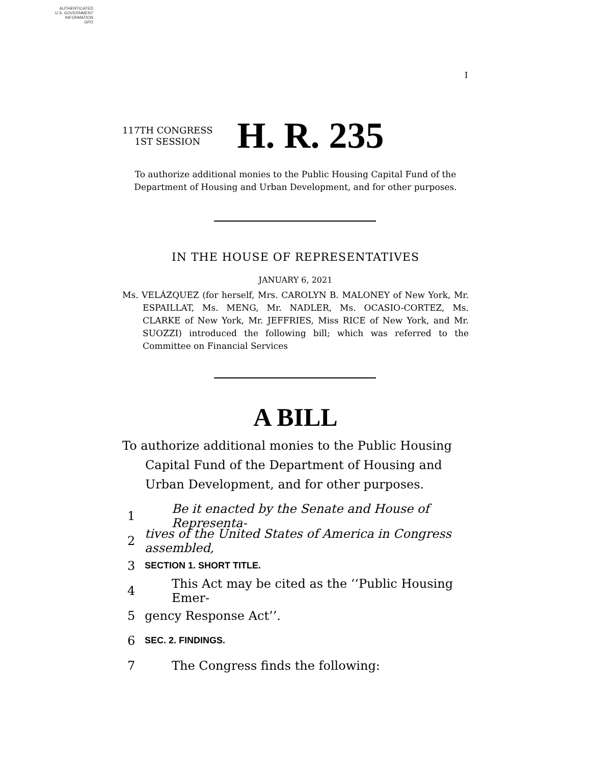AUTHENTICATED
U.S. GOVERNMENT
INFORMATION
GPO
I
117TH CONGRESS
1ST SESSION
H. R. 235
To authorize additional monies to the Public Housing Capital Fund of the Department of Housing and Urban Development, and for other purposes.
IN THE HOUSE OF REPRESENTATIVES
JANUARY 6, 2021
Ms. VELÁZQUEZ (for herself, Mrs. CAROLYN B. MALONEY of New York, Mr. ESPAILLAT, Ms. MENG, Mr. NADLER, Ms. OCASIO-CORTEZ, Ms. CLARKE of New York, Mr. JEFFRIES, Miss RICE of New York, and Mr. SUOZZI) introduced the following bill; which was referred to the Committee on Financial Services
A BILL
To authorize additional monies to the Public Housing Capital Fund of the Department of Housing and Urban Development, and for other purposes.
1 Be it enacted by the Senate and House of Representa-
2 tives of the United States of America in Congress assembled,
3 SECTION 1. SHORT TITLE.
4 This Act may be cited as the ‘‘Public Housing Emer-
5 gency Response Act’’.
6 SEC. 2. FINDINGS.
7 The Congress finds the following: